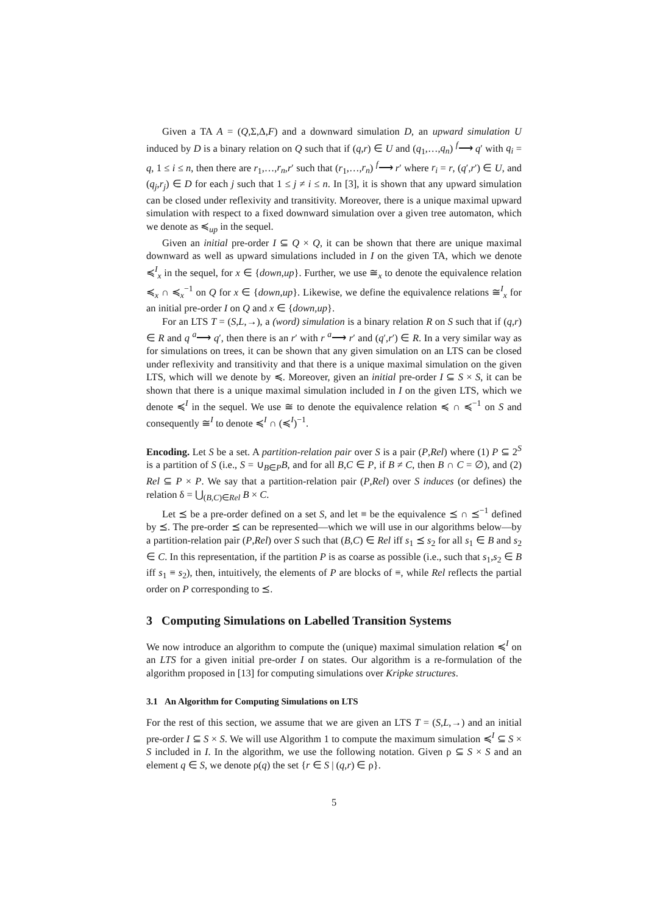Given a TA A = (Q,Σ,Δ,F) and a downward simulation D, an upward simulation U induced by D is a binary relation on Q such that if (q,r) ∈ U and (q<sub>1</sub>,…,q<sub>n</sub>) <sup>f</sup>⟶ q′ with q<sub>i</sub> = q, 1 ≤ i ≤ n, then there are r<sub>1</sub>,…,r<sub>n</sub>,r′ such that (r<sub>1</sub>,…,r<sub>n</sub>) <sup>f</sup>⟶ r′ where r<sub>i</sub> = r, (q′,r′) ∈ U, and (q<sub>j</sub>,r<sub>j</sub>) ∈ D for each j such that 1 ≤ j ≠ i ≤ n. In [3], it is shown that any upward simulation can be closed under reflexivity and transitivity. Moreover, there is a unique maximal upward simulation with respect to a fixed downward simulation over a given tree automaton, which we denote as ≼<sub>up</sub> in the sequel.
Given an initial pre-order I ⊆ Q × Q, it can be shown that there are unique maximal downward as well as upward simulations included in I on the given TA, which we denote ≼<sup>I</sup><sub>x</sub> in the sequel, for x ∈ {down,up}. Further, we use ≅<sub>x</sub> to denote the equivalence relation ≼<sub>x</sub> ∩ ≼<sub>x</sub><sup>−1</sup> on Q for x ∈ {down,up}. Likewise, we define the equivalence relations ≅<sup>I</sup><sub>x</sub> for an initial pre-order I on Q and x ∈ {down,up}.
For an LTS T = (S,L,→), a (word) simulation is a binary relation R on S such that if (q,r) ∈ R and q <sup>a</sup>⟶ q′, then there is an r′ with r <sup>a</sup>⟶ r′ and (q′,r′) ∈ R. In a very similar way as for simulations on trees, it can be shown that any given simulation on an LTS can be closed under reflexivity and transitivity and that there is a unique maximal simulation on the given LTS, which will we denote by ≼. Moreover, given an initial pre-order I ⊆ S × S, it can be shown that there is a unique maximal simulation included in I on the given LTS, which we denote ≼<sup>I</sup> in the sequel. We use ≅ to denote the equivalence relation ≼ ∩ ≼<sup>−1</sup> on S and consequently ≅<sup>I</sup> to denote ≼<sup>I</sup> ∩ (≼<sup>I</sup>)<sup>−1</sup>.
Encoding. Let S be a set. A partition-relation pair over S is a pair (P,Rel) where (1) P ⊆ 2<sup>S</sup> is a partition of S (i.e., S = ∪<sub>B∈P</sub>B, and for all B,C ∈ P, if B ≠ C, then B ∩ C = ∅), and (2) Rel ⊆ P × P. We say that a partition-relation pair (P,Rel) over S induces (or defines) the relation δ = ⋃<sub>(B,C)∈Rel</sub> B × C.
Let ⪯ be a pre-order defined on a set S, and let ≡ be the equivalence ⪯ ∩ ⪯<sup>−1</sup> defined by ⪯. The pre-order ⪯ can be represented—which we will use in our algorithms below—by a partition-relation pair (P,Rel) over S such that (B,C) ∈ Rel iff s<sub>1</sub> ⪯ s<sub>2</sub> for all s<sub>1</sub> ∈ B and s<sub>2</sub> ∈ C. In this representation, if the partition P is as coarse as possible (i.e., such that s<sub>1</sub>,s<sub>2</sub> ∈ B iff s<sub>1</sub> ≡ s<sub>2</sub>), then, intuitively, the elements of P are blocks of ≡, while Rel reflects the partial order on P corresponding to ⪯.
3 Computing Simulations on Labelled Transition Systems
We now introduce an algorithm to compute the (unique) maximal simulation relation ≼<sup>I</sup> on an LTS for a given initial pre-order I on states. Our algorithm is a re-formulation of the algorithm proposed in [13] for computing simulations over Kripke structures.
3.1 An Algorithm for Computing Simulations on LTS
For the rest of this section, we assume that we are given an LTS T = (S,L,→) and an initial pre-order I ⊆ S × S. We will use Algorithm 1 to compute the maximum simulation ≼<sup>I</sup> ⊆ S × S included in I. In the algorithm, we use the following notation. Given ρ ⊆ S × S and an element q ∈ S, we denote ρ(q) the set {r ∈ S | (q,r) ∈ ρ}.
5